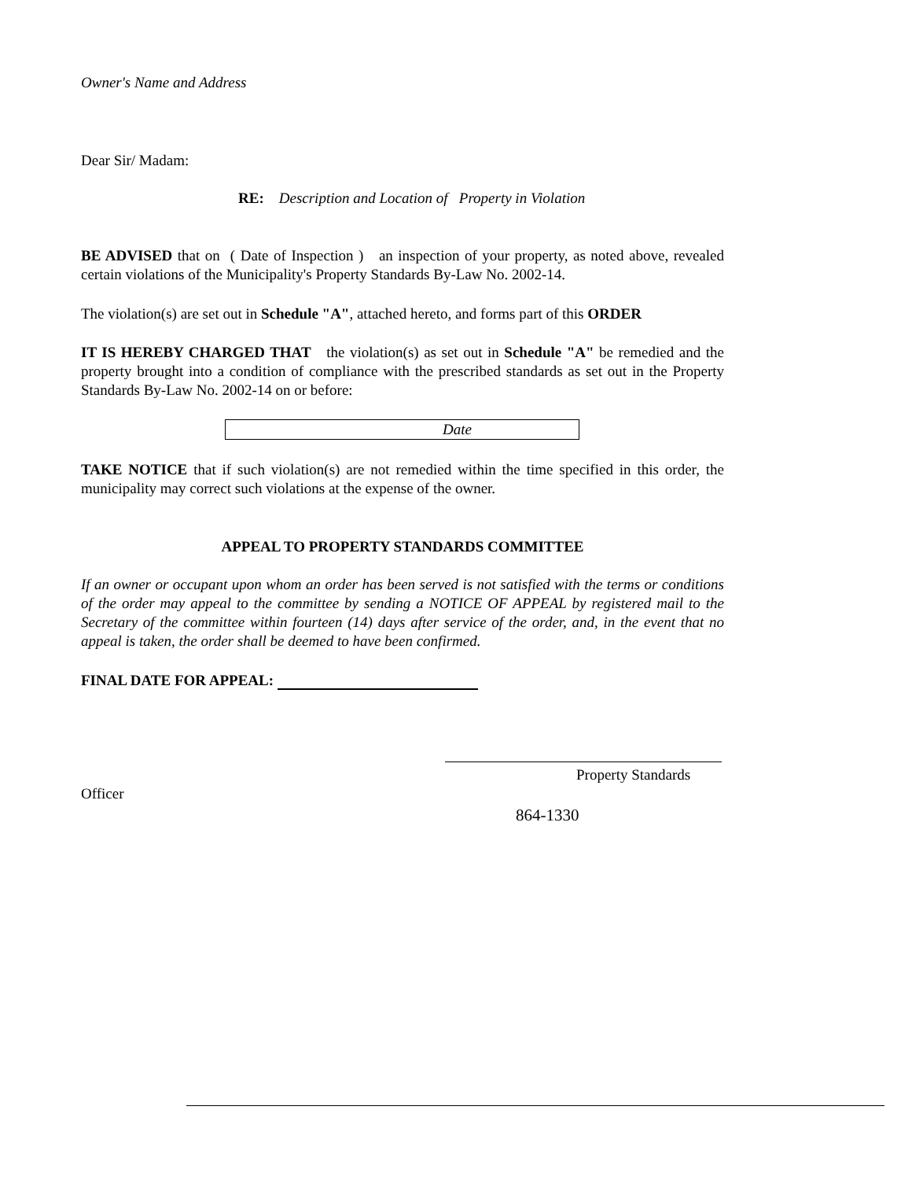Owner's Name and Address
Dear Sir/ Madam:
RE: Description and Location of Property in Violation
BE ADVISED that on ( Date of Inspection ) an inspection of your property, as noted above, revealed certain violations of the Municipality's Property Standards By-Law No. 2002-14.
The violation(s) are set out in Schedule "A", attached hereto, and forms part of this ORDER
IT IS HEREBY CHARGED THAT the violation(s) as set out in Schedule "A" be remedied and the property brought into a condition of compliance with the prescribed standards as set out in the Property Standards By-Law No. 2002-14 on or before:
Date
TAKE NOTICE that if such violation(s) are not remedied within the time specified in this order, the municipality may correct such violations at the expense of the owner.
APPEAL TO PROPERTY STANDARDS COMMITTEE
If an owner or occupant upon whom an order has been served is not satisfied with the terms or conditions of the order may appeal to the committee by sending a NOTICE OF APPEAL by registered mail to the Secretary of the committee within fourteen (14) days after service of the order, and, in the event that no appeal is taken, the order shall be deemed to have been confirmed.
FINAL DATE FOR APPEAL:
Property Standards
Officer
864-1330